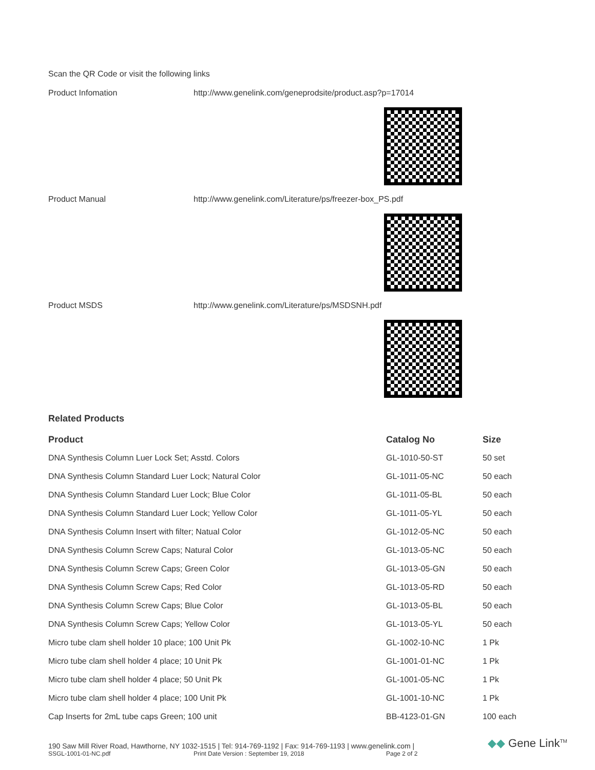Scan the QR Code or visit the following links
Product Infomation http://www.genelink.com/geneprodsite/product.asp?p=17014
Product Manual http://www.genelink.com/Literature/ps/freezer-box_PS.pdf
Product MSDS http://www.genelink.com/Literature/ps/MSDSNH.pdf
Related Products
| Product | Catalog No | Size |
| --- | --- | --- |
| DNA Synthesis Column Luer Lock Set; Asstd. Colors | GL-1010-50-ST | 50 set |
| DNA Synthesis Column Standard Luer Lock; Natural Color | GL-1011-05-NC | 50 each |
| DNA Synthesis Column Standard Luer Lock; Blue Color | GL-1011-05-BL | 50 each |
| DNA Synthesis Column Standard Luer Lock; Yellow Color | GL-1011-05-YL | 50 each |
| DNA Synthesis Column Insert with filter; Natual Color | GL-1012-05-NC | 50 each |
| DNA Synthesis Column Screw Caps; Natural Color | GL-1013-05-NC | 50 each |
| DNA Synthesis Column Screw Caps; Green Color | GL-1013-05-GN | 50 each |
| DNA Synthesis Column Screw Caps; Red Color | GL-1013-05-RD | 50 each |
| DNA Synthesis Column Screw Caps; Blue Color | GL-1013-05-BL | 50 each |
| DNA Synthesis Column Screw Caps; Yellow Color | GL-1013-05-YL | 50 each |
| Micro tube clam shell holder 10 place; 100 Unit Pk | GL-1002-10-NC | 1 Pk |
| Micro tube clam shell holder 4 place; 10 Unit Pk | GL-1001-01-NC | 1 Pk |
| Micro tube clam shell holder 4 place; 50 Unit Pk | GL-1001-05-NC | 1 Pk |
| Micro tube clam shell holder 4 place; 100 Unit Pk | GL-1001-10-NC | 1 Pk |
| Cap Inserts for 2mL tube caps Green; 100 unit | BB-4123-01-GN | 100 each |
190 Saw Mill River Road, Hawthorne, NY 1032-1515 | Tel: 914-769-1192 | Fax: 914-769-1193 | www.genelink.com |
SSGL-1001-01-NC.pdf Print Date Version : September 19, 2018 Page 2 of 2
◆◆ Gene Link<sup>TM</sup>